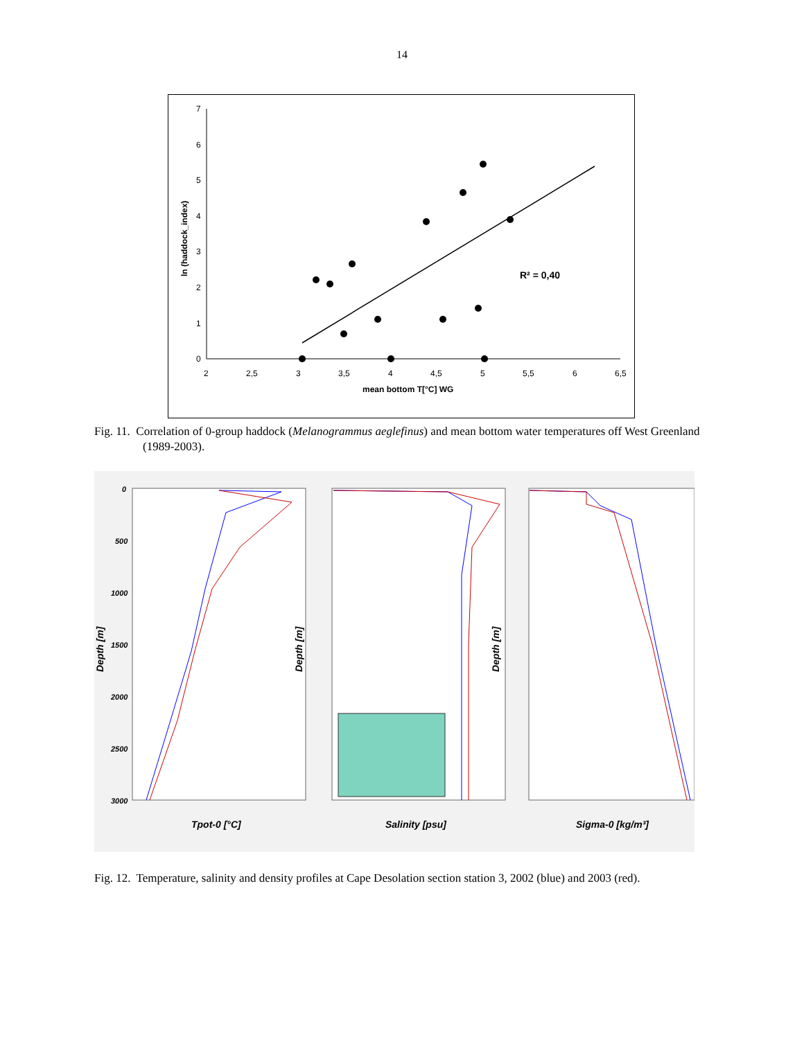14
7
6
5
4
3
2
1
0
2
2,5
3
3,5
4
4,5
5
5,5
6
6,5
mean bottom T[°C] WG
ln (haddock_index)
R² = 0,40
Fig. 11. Correlation of 0-group haddock (Melanogrammus aeglefinus) and mean bottom water temperatures off West Greenland (1989-2003).
0
500
1000
1500
2000
2500
3000
Depth [m]
Depth [m]
Depth [m]
Tpot-0 [°C]
Salinity [psu]
Sigma-0 [kg/m³]
Fig. 12. Temperature, salinity and density profiles at Cape Desolation section station 3, 2002 (blue) and 2003 (red).